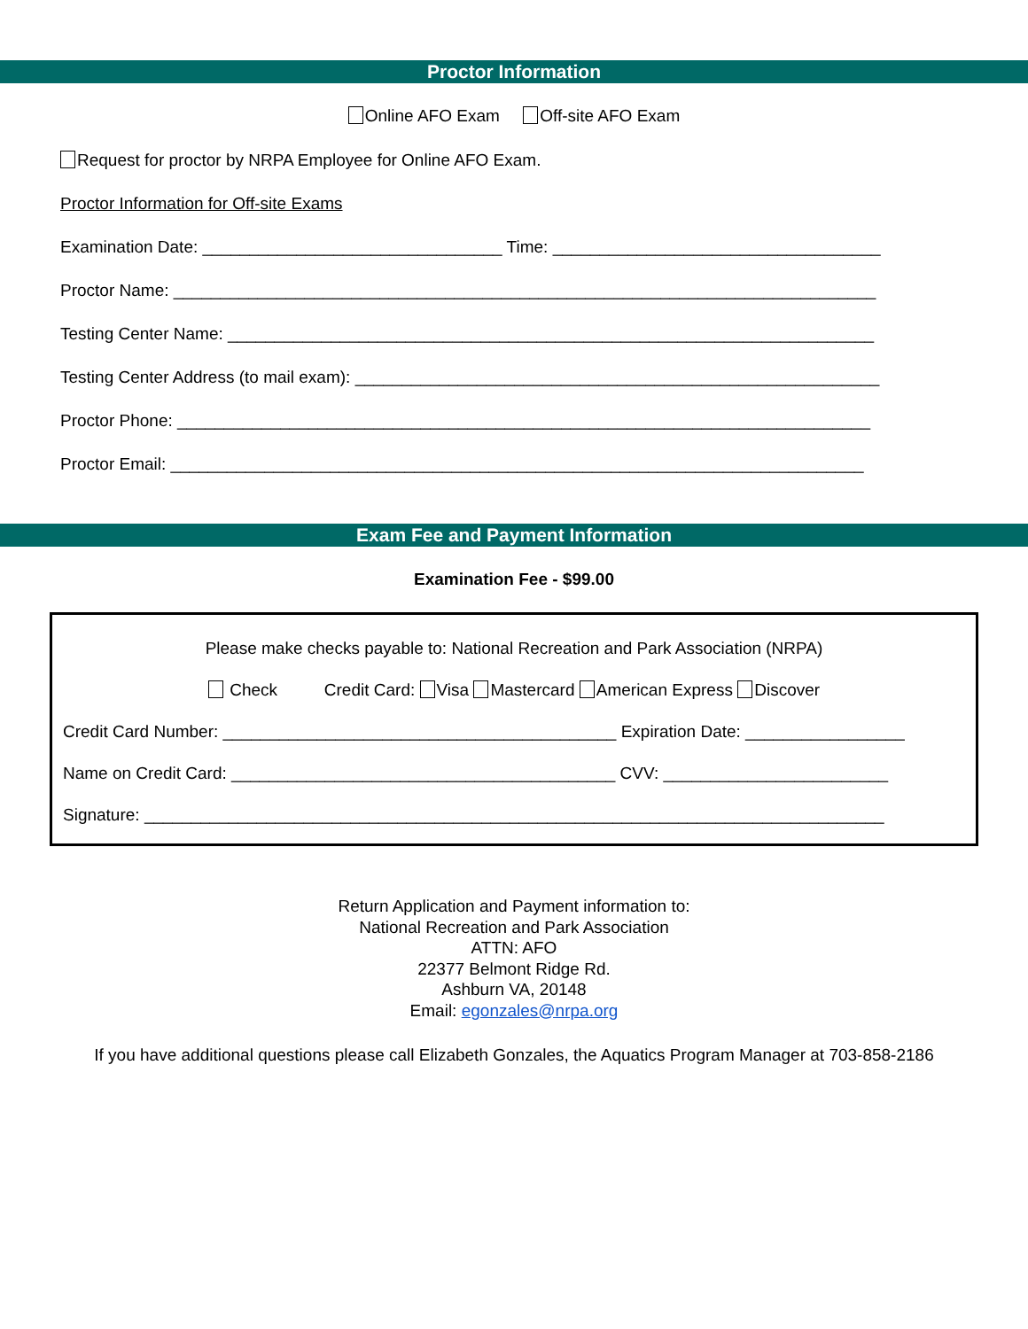Proctor Information
Online AFO Exam Off-site AFO Exam
Request for proctor by NRPA Employee for Online AFO Exam.
Proctor Information for Off-site Exams
Examination Date: ________________________________ Time: ___________________________________
Proctor Name: ___________________________________________________________________________
Testing Center Name: _____________________________________________________________________
Testing Center Address (to mail exam): ________________________________________________________
Proctor Phone: __________________________________________________________________________
Proctor Email: __________________________________________________________________________
Exam Fee and Payment Information
Examination Fee - $99.00
Please make checks payable to: National Recreation and Park Association (NRPA)
Check Credit Card: Visa Mastercard American Express Discover
Credit Card Number: __________________________________________ Expiration Date: _________________
Name on Credit Card: _________________________________________ CVV: ________________________
Signature: _______________________________________________________________________________
Return Application and Payment information to:
National Recreation and Park Association
ATTN: AFO
22377 Belmont Ridge Rd.
Ashburn VA, 20148
Email: egonzales@nrpa.org
If you have additional questions please call Elizabeth Gonzales, the Aquatics Program Manager at 703-858-2186